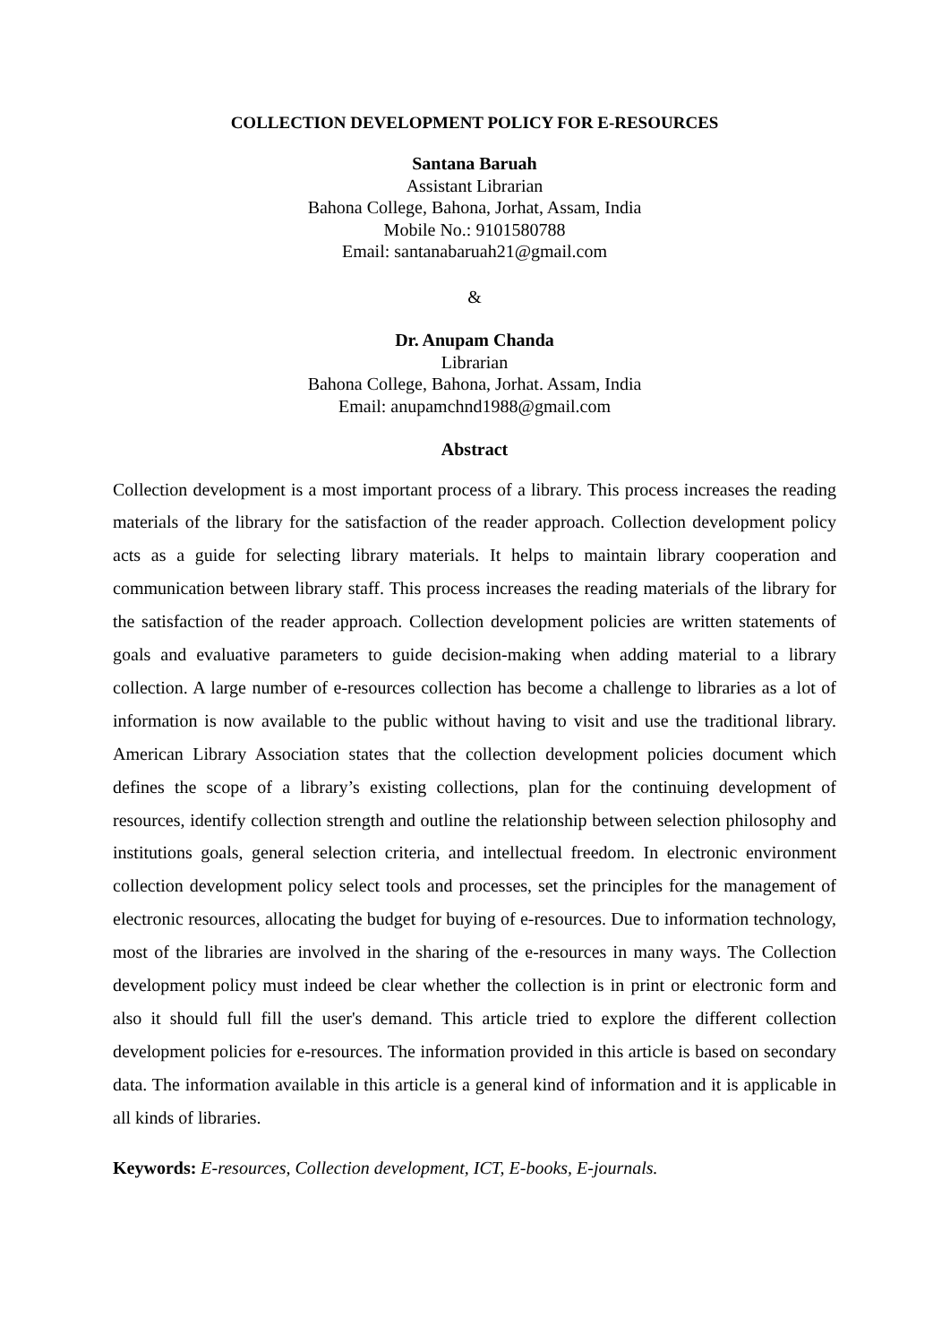COLLECTION DEVELOPMENT POLICY FOR E-RESOURCES
Santana Baruah
Assistant Librarian
Bahona College, Bahona, Jorhat, Assam, India
Mobile No.: 9101580788
Email: santanabaruah21@gmail.com
&
Dr. Anupam Chanda
Librarian
Bahona College, Bahona, Jorhat. Assam, India
Email: anupamchnd1988@gmail.com
Abstract
Collection development is a most important process of a library. This process increases the reading materials of the library for the satisfaction of the reader approach. Collection development policy acts as a guide for selecting library materials. It helps to maintain library cooperation and communication between library staff. This process increases the reading materials of the library for the satisfaction of the reader approach. Collection development policies are written statements of goals and evaluative parameters to guide decision-making when adding material to a library collection. A large number of e-resources collection has become a challenge to libraries as a lot of information is now available to the public without having to visit and use the traditional library. American Library Association states that the collection development policies document which defines the scope of a library’s existing collections, plan for the continuing development of resources, identify collection strength and outline the relationship between selection philosophy and institutions goals, general selection criteria, and intellectual freedom. In electronic environment collection development policy select tools and processes, set the principles for the management of electronic resources, allocating the budget for buying of e-resources. Due to information technology, most of the libraries are involved in the sharing of the e-resources in many ways. The Collection development policy must indeed be clear whether the collection is in print or electronic form and also it should full fill the user's demand. This article tried to explore the different collection development policies for e-resources. The information provided in this article is based on secondary data. The information available in this article is a general kind of information and it is applicable in all kinds of libraries.
Keywords: E-resources, Collection development, ICT, E-books, E-journals.